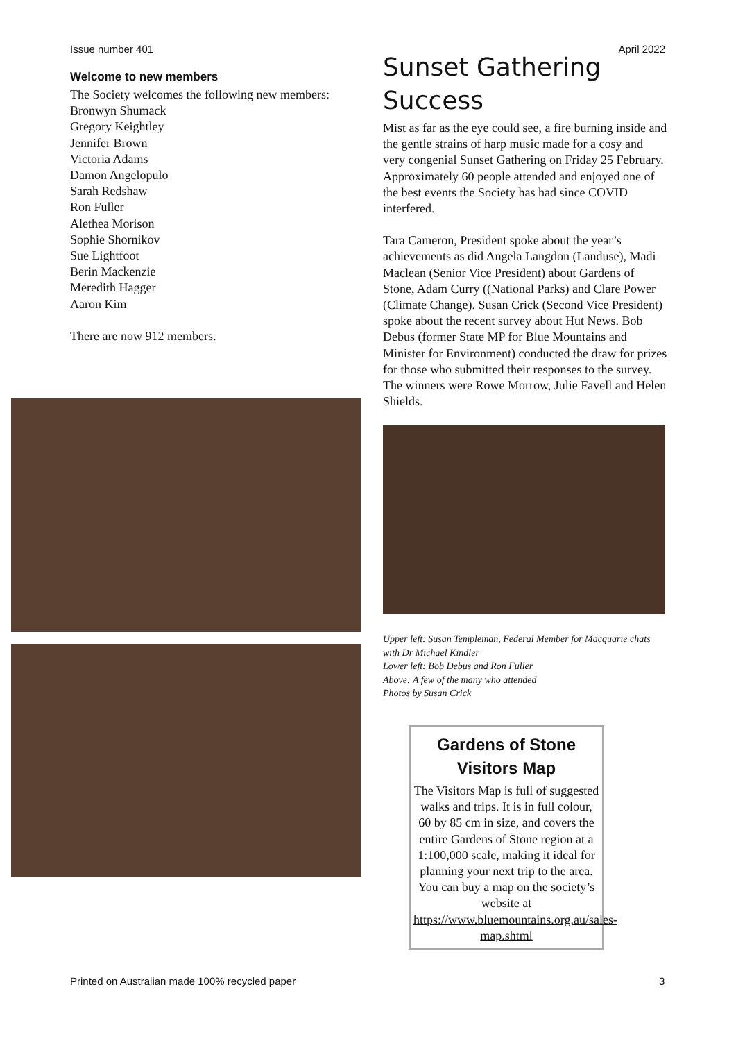Issue number 401 April 2022
Welcome to new members
The Society welcomes the following new members:
Bronwyn Shumack
Gregory Keightley
Jennifer Brown
Victoria Adams
Damon Angelopulo
Sarah Redshaw
Ron Fuller
Alethea Morison
Sophie Shornikov
Sue Lightfoot
Berin Mackenzie
Meredith Hagger
Aaron Kim
There are now 912 members.
Sunset Gathering Success
Mist as far as the eye could see, a fire burning inside and the gentle strains of harp music made for a cosy and very congenial Sunset Gathering on Friday 25 February. Approximately 60 people attended and enjoyed one of the best events the Society has had since COVID interfered.
Tara Cameron, President spoke about the year’s achievements as did Angela Langdon (Landuse), Madi Maclean (Senior Vice President) about Gardens of Stone, Adam Curry ((National Parks) and Clare Power (Climate Change). Susan Crick (Second Vice President) spoke about the recent survey about Hut News. Bob Debus (former State MP for Blue Mountains and Minister for Environment) conducted the draw for prizes for those who submitted their responses to the survey. The winners were Rowe Morrow, Julie Favell and Helen Shields.
Upper left: Susan Templeman, Federal Member for Macquarie chats with Dr Michael Kindler
Lower left: Bob Debus and Ron Fuller
Above: A few of the many who attended
Photos by Susan Crick
Gardens of Stone Visitors Map
The Visitors Map is full of suggested walks and trips. It is in full colour, 60 by 85 cm in size, and covers the entire Gardens of Stone region at a 1:100,000 scale, making it ideal for planning your next trip to the area. You can buy a map on the society’s website at https://www.bluemountains.org.au/sales-map.shtml
Printed on Australian made 100% recycled paper
3